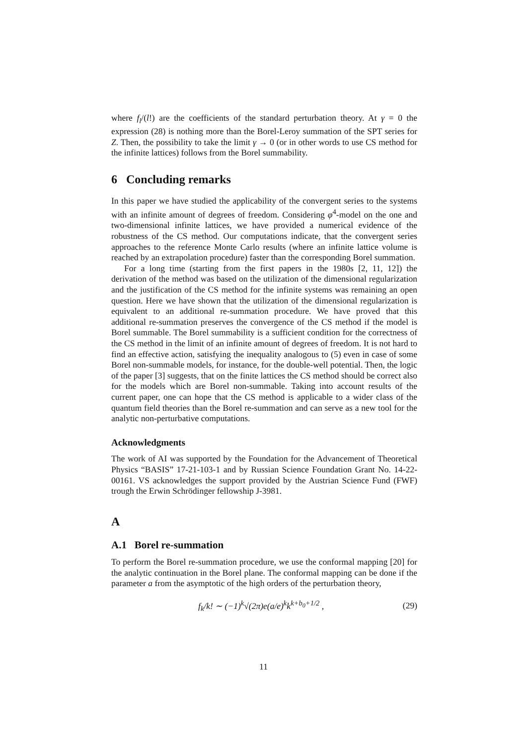where f<sub>l</sub>/(l!) are the coefficients of the standard perturbation theory. At γ = 0 the expression (28) is nothing more than the Borel-Leroy summation of the SPT series for Z. Then, the possibility to take the limit γ → 0 (or in other words to use CS method for the infinite lattices) follows from the Borel summability.
6 Concluding remarks
In this paper we have studied the applicability of the convergent series to the systems with an infinite amount of degrees of freedom. Considering φ<sup>4</sup>-model on the one and two-dimensional infinite lattices, we have provided a numerical evidence of the robustness of the CS method. Our computations indicate, that the convergent series approaches to the reference Monte Carlo results (where an infinite lattice volume is reached by an extrapolation procedure) faster than the corresponding Borel summation.
For a long time (starting from the first papers in the 1980s [2, 11, 12]) the derivation of the method was based on the utilization of the dimensional regularization and the justification of the CS method for the infinite systems was remaining an open question. Here we have shown that the utilization of the dimensional regularization is equivalent to an additional re-summation procedure. We have proved that this additional re-summation preserves the convergence of the CS method if the model is Borel summable. The Borel summability is a sufficient condition for the correctness of the CS method in the limit of an infinite amount of degrees of freedom. It is not hard to find an effective action, satisfying the inequality analogous to (5) even in case of some Borel non-summable models, for instance, for the double-well potential. Then, the logic of the paper [3] suggests, that on the finite lattices the CS method should be correct also for the models which are Borel non-summable. Taking into account results of the current paper, one can hope that the CS method is applicable to a wider class of the quantum field theories than the Borel re-summation and can serve as a new tool for the analytic non-perturbative computations.
Acknowledgments
The work of AI was supported by the Foundation for the Advancement of Theoretical Physics “BASIS” 17-21-103-1 and by Russian Science Foundation Grant No. 14-22-00161. VS acknowledges the support provided by the Austrian Science Fund (FWF) trough the Erwin Schrödinger fellowship J-3981.
A
A.1 Borel re-summation
To perform the Borel re-summation procedure, we use the conformal mapping [20] for the analytic continuation in the Borel plane. The conformal mapping can be done if the parameter a from the asymptotic of the high orders of the perturbation theory,
f<sub>k</sub>/k! ∼ (−1)<sup>k</sup>√(2π)e(a/e)<sup>k</sup>k<sup>k+b<sub>0</sub>+1/2</sup> , (29)
11